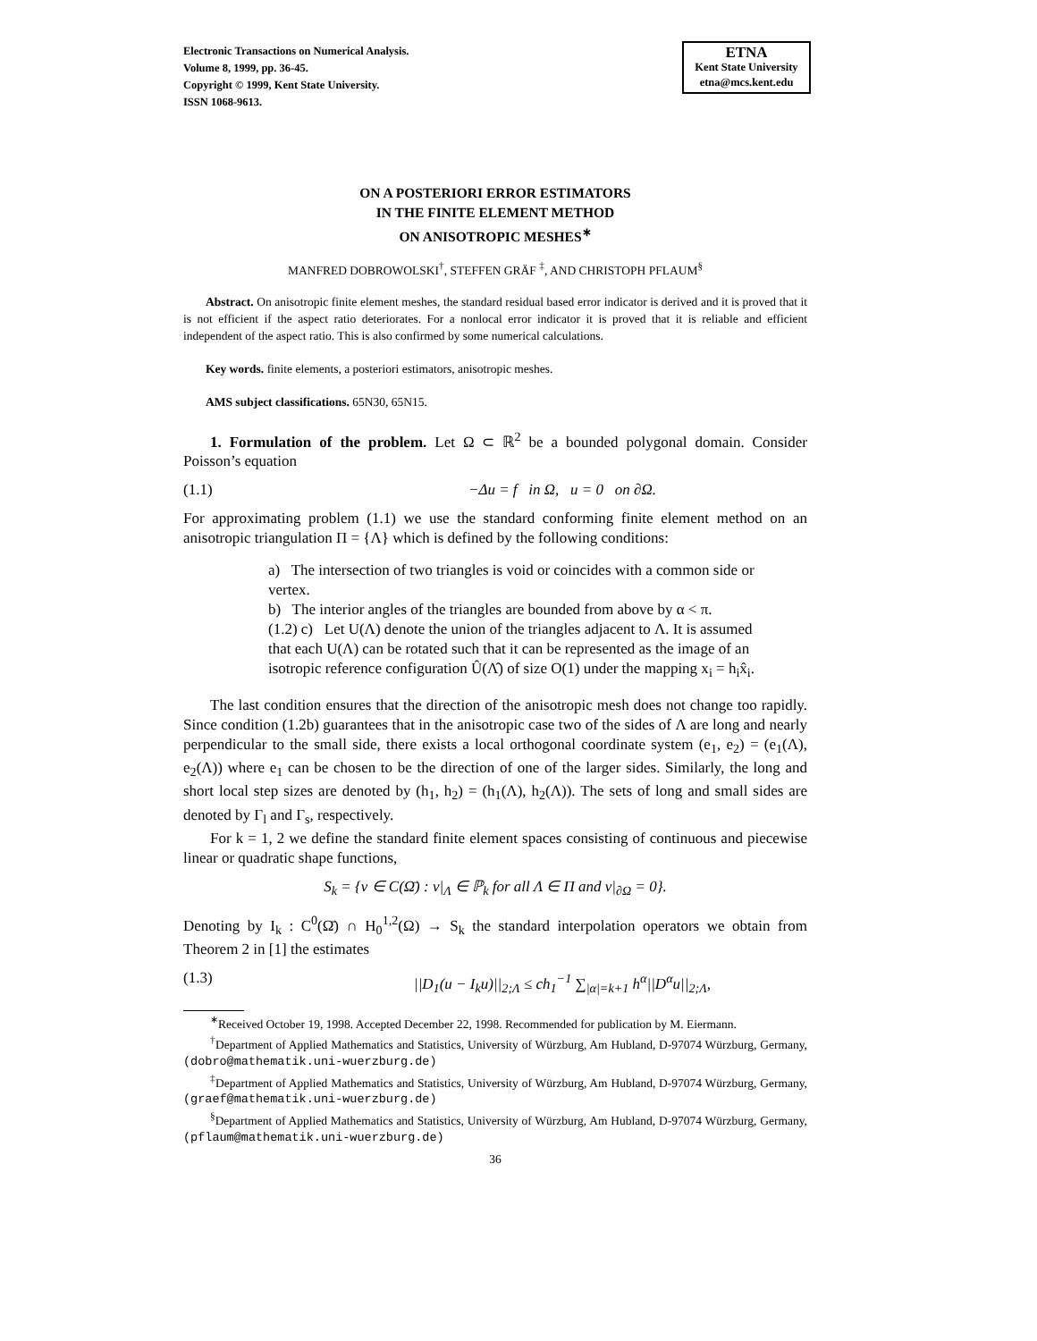Electronic Transactions on Numerical Analysis.
Volume 8, 1999, pp. 36-45.
Copyright © 1999, Kent State University.
ISSN 1068-9613.
ETNA
Kent State University
etna@mcs.kent.edu
ON A POSTERIORI ERROR ESTIMATORS
IN THE FINITE ELEMENT METHOD
ON ANISOTROPIC MESHES<sup>∗</sup>
MANFRED DOBROWOLSKI<sup>†</sup>, STEFFEN GRÄF <sup>‡</sup>, AND CHRISTOPH PFLAUM<sup>§</sup>
Abstract. On anisotropic finite element meshes, the standard residual based error indicator is derived and it is proved that it is not efficient if the aspect ratio deteriorates. For a nonlocal error indicator it is proved that it is reliable and efficient independent of the aspect ratio. This is also confirmed by some numerical calculations.
Key words. finite elements, a posteriori estimators, anisotropic meshes.
AMS subject classifications. 65N30, 65N15.
1. Formulation of the problem. Let Ω ⊂ ℝ<sup>2</sup> be a bounded polygonal domain. Consider Poisson’s equation
(1.1) −Δu = f in Ω, u = 0 on ∂Ω.
For approximating problem (1.1) we use the standard conforming finite element method on an anisotropic triangulation Π = {Λ} which is defined by the following conditions:
a) The intersection of two triangles is void or coincides with a common side or vertex.
b) The interior angles of the triangles are bounded from above by α < π.
(1.2) c) Let U(Λ) denote the union of the triangles adjacent to Λ. It is assumed that each U(Λ) can be rotated such that it can be represented as the image of an isotropic reference configuration Û(Λ̂) of size O(1) under the mapping x<sub>i</sub> = h<sub>i</sub>x̂<sub>i</sub>.
The last condition ensures that the direction of the anisotropic mesh does not change too rapidly. Since condition (1.2b) guarantees that in the anisotropic case two of the sides of Λ are long and nearly perpendicular to the small side, there exists a local orthogonal coordinate system (e<sub>1</sub>, e<sub>2</sub>) = (e<sub>1</sub>(Λ), e<sub>2</sub>(Λ)) where e<sub>1</sub> can be chosen to be the direction of one of the larger sides. Similarly, the long and short local step sizes are denoted by (h<sub>1</sub>, h<sub>2</sub>) = (h<sub>1</sub>(Λ), h<sub>2</sub>(Λ)). The sets of long and small sides are denoted by Γ<sub>l</sub> and Γ<sub>s</sub>, respectively.
For k = 1, 2 we define the standard finite element spaces consisting of continuous and piecewise linear or quadratic shape functions,
S<sub>k</sub> = {v ∈ C(Ω̄) : v|<sub>Λ</sub> ∈ ℙ<sub>k</sub> for all Λ ∈ Π and v|<sub>∂Ω</sub> = 0}.
Denoting by I<sub>k</sub> : C<sup>0</sup>(Ω̄) ∩ H<sub>0</sub><sup>1,2</sup>(Ω) → S<sub>k</sub> the standard interpolation operators we obtain from Theorem 2 in [1] the estimates
(1.3) ||D<sub>1</sub>(u − I<sub>k</sub>u)||<sub>2;Λ</sub> ≤ ch<sub>1</sub><sup>−1</sup> ∑<sub>|α|=k+1</sub> h<sup>α</sup>||D<sup>α</sup>u||<sub>2;Λ</sub>,
<sup>∗</sup>Received October 19, 1998. Accepted December 22, 1998. Recommended for publication by M. Eiermann.
<sup>†</sup> Department of Applied Mathematics and Statistics, University of Würzburg, Am Hubland, D-97074 Würzburg, Germany, (dobro@mathematik.uni-wuerzburg.de)
<sup>‡</sup> Department of Applied Mathematics and Statistics, University of Würzburg, Am Hubland, D-97074 Würzburg, Germany, (graef@mathematik.uni-wuerzburg.de)
<sup>§</sup> Department of Applied Mathematics and Statistics, University of Würzburg, Am Hubland, D-97074 Würzburg, Germany, (pflaum@mathematik.uni-wuerzburg.de)
36